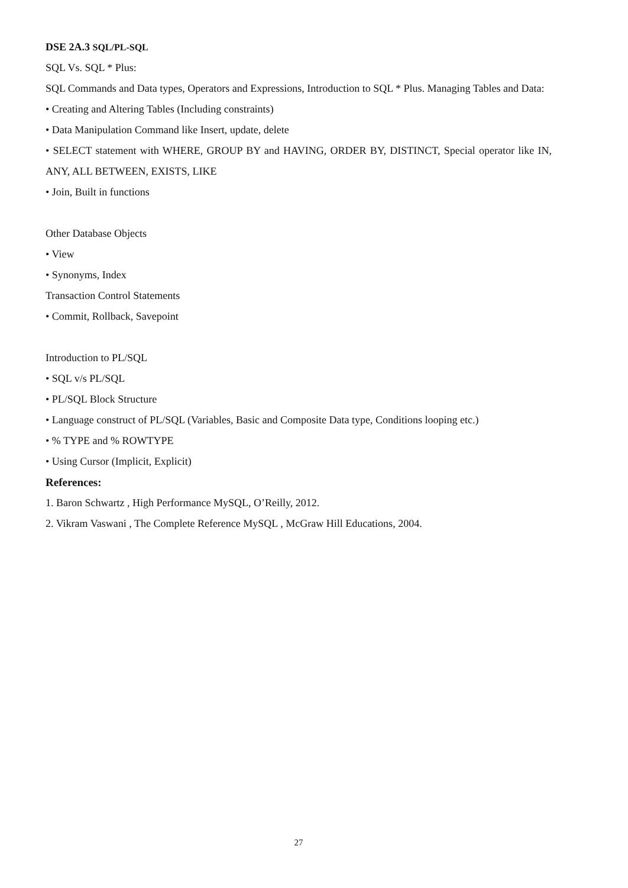DSE 2A.3 SQL/PL-SQL
SQL Vs. SQL * Plus:
SQL Commands and Data types, Operators and Expressions, Introduction to SQL * Plus. Managing Tables and Data:
• Creating and Altering Tables (Including constraints)
• Data Manipulation Command like Insert, update, delete
• SELECT statement with WHERE, GROUP BY and HAVING, ORDER BY, DISTINCT, Special operator like IN, ANY, ALL BETWEEN, EXISTS, LIKE
• Join, Built in functions
Other Database Objects
• View
• Synonyms, Index
Transaction Control Statements
• Commit, Rollback, Savepoint
Introduction to PL/SQL
• SQL v/s PL/SQL
• PL/SQL Block Structure
• Language construct of PL/SQL (Variables, Basic and Composite Data type, Conditions looping etc.)
• % TYPE and % ROWTYPE
• Using Cursor (Implicit, Explicit)
References:
1. Baron Schwartz , High Performance MySQL, O’Reilly, 2012.
2. Vikram Vaswani , The Complete Reference MySQL , McGraw Hill Educations, 2004.
27